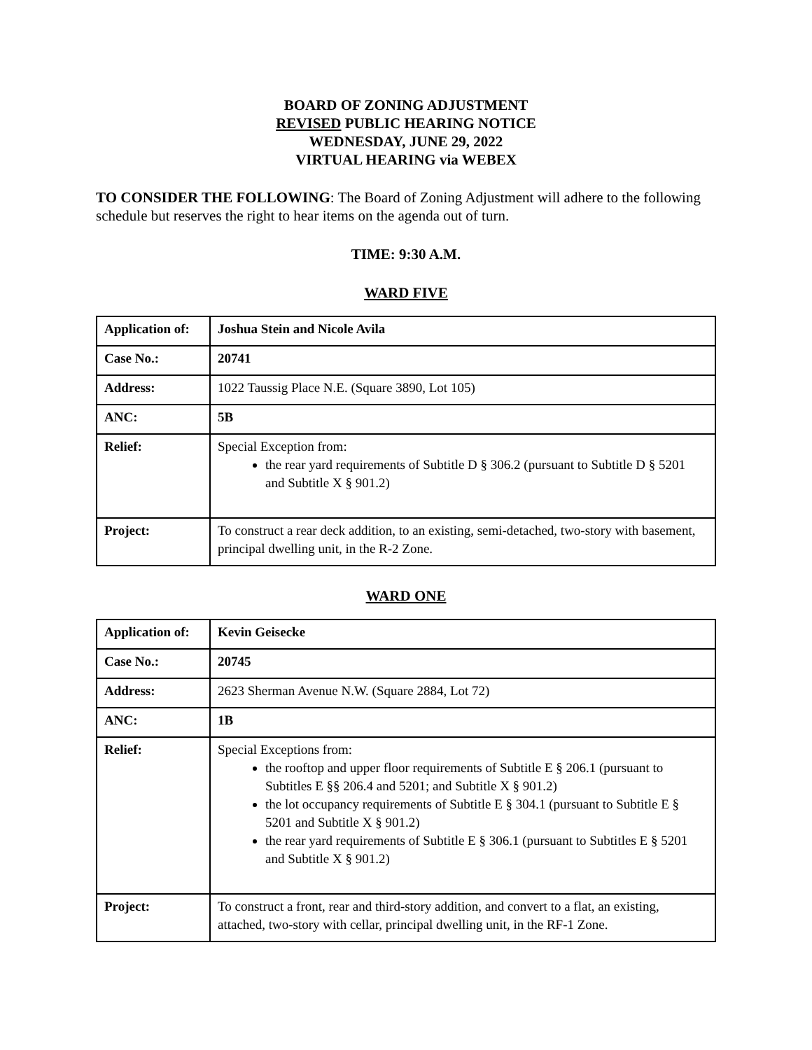BOARD OF ZONING ADJUSTMENT
REVISED PUBLIC HEARING NOTICE
WEDNESDAY, JUNE 29, 2022
VIRTUAL HEARING via WEBEX
TO CONSIDER THE FOLLOWING: The Board of Zoning Adjustment will adhere to the following schedule but reserves the right to hear items on the agenda out of turn.
TIME: 9:30 A.M.
WARD FIVE
| Application of: | Joshua Stein and Nicole Avila |
| Case No.: | 20741 |
| Address: | 1022 Taussig Place N.E. (Square 3890, Lot 105) |
| ANC: | 5B |
| Relief: | Special Exception from: the rear yard requirements of Subtitle D § 306.2 (pursuant to Subtitle D § 5201 and Subtitle X § 901.2) |
| Project: | To construct a rear deck addition, to an existing, semi-detached, two-story with basement, principal dwelling unit, in the R-2 Zone. |
WARD ONE
| Application of: | Kevin Geisecke |
| Case No.: | 20745 |
| Address: | 2623 Sherman Avenue N.W. (Square 2884, Lot 72) |
| ANC: | 1B |
| Relief: | Special Exceptions from: the rooftop and upper floor requirements of Subtitle E § 206.1 (pursuant to Subtitles E §§ 206.4 and 5201; and Subtitle X § 901.2) the lot occupancy requirements of Subtitle E § 304.1 (pursuant to Subtitle E § 5201 and Subtitle X § 901.2) the rear yard requirements of Subtitle E § 306.1 (pursuant to Subtitles E § 5201 and Subtitle X § 901.2) |
| Project: | To construct a front, rear and third-story addition, and convert to a flat, an existing, attached, two-story with cellar, principal dwelling unit, in the RF-1 Zone. |